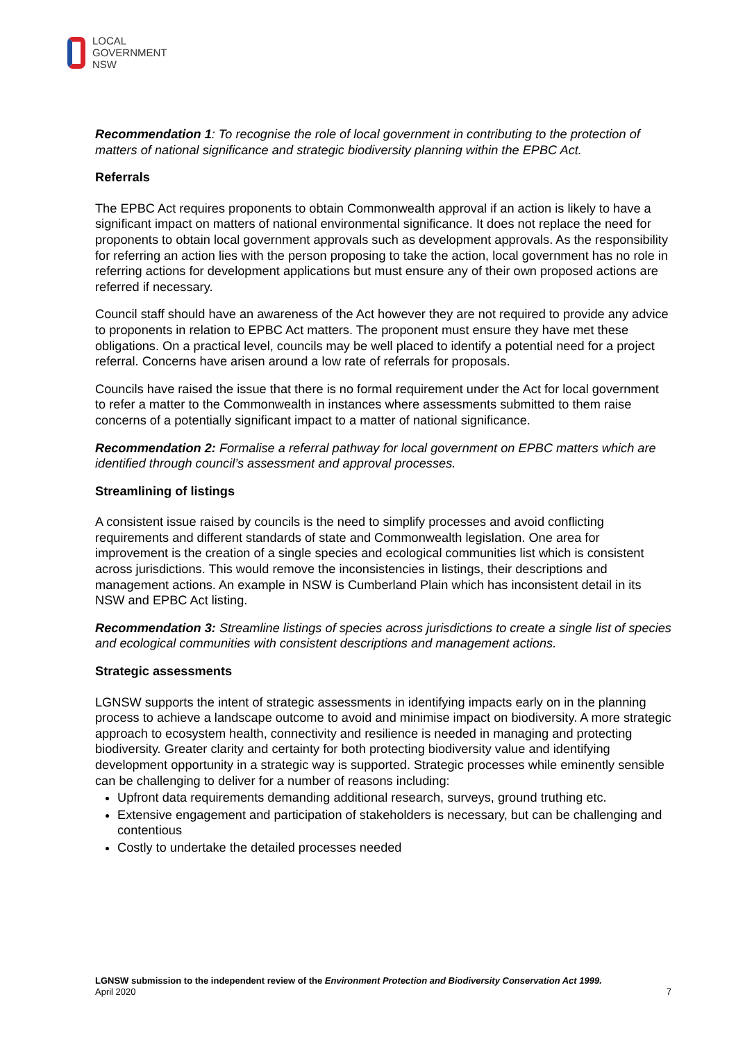LOCAL
GOVERNMENT
NSW
Recommendation 1: To recognise the role of local government in contributing to the protection of matters of national significance and strategic biodiversity planning within the EPBC Act.
Referrals
The EPBC Act requires proponents to obtain Commonwealth approval if an action is likely to have a significant impact on matters of national environmental significance. It does not replace the need for proponents to obtain local government approvals such as development approvals. As the responsibility for referring an action lies with the person proposing to take the action, local government has no role in referring actions for development applications but must ensure any of their own proposed actions are referred if necessary.
Council staff should have an awareness of the Act however they are not required to provide any advice to proponents in relation to EPBC Act matters. The proponent must ensure they have met these obligations. On a practical level, councils may be well placed to identify a potential need for a project referral. Concerns have arisen around a low rate of referrals for proposals.
Councils have raised the issue that there is no formal requirement under the Act for local government to refer a matter to the Commonwealth in instances where assessments submitted to them raise concerns of a potentially significant impact to a matter of national significance.
Recommendation 2: Formalise a referral pathway for local government on EPBC matters which are identified through council’s assessment and approval processes.
Streamlining of listings
A consistent issue raised by councils is the need to simplify processes and avoid conflicting requirements and different standards of state and Commonwealth legislation. One area for improvement is the creation of a single species and ecological communities list which is consistent across jurisdictions. This would remove the inconsistencies in listings, their descriptions and management actions. An example in NSW is Cumberland Plain which has inconsistent detail in its NSW and EPBC Act listing.
Recommendation 3: Streamline listings of species across jurisdictions to create a single list of species and ecological communities with consistent descriptions and management actions.
Strategic assessments
LGNSW supports the intent of strategic assessments in identifying impacts early on in the planning process to achieve a landscape outcome to avoid and minimise impact on biodiversity. A more strategic approach to ecosystem health, connectivity and resilience is needed in managing and protecting biodiversity. Greater clarity and certainty for both protecting biodiversity value and identifying development opportunity in a strategic way is supported. Strategic processes while eminently sensible can be challenging to deliver for a number of reasons including:
Upfront data requirements demanding additional research, surveys, ground truthing etc.
Extensive engagement and participation of stakeholders is necessary, but can be challenging and contentious
Costly to undertake the detailed processes needed
LGNSW submission to the independent review of the Environment Protection and Biodiversity Conservation Act 1999.
April 2020
7